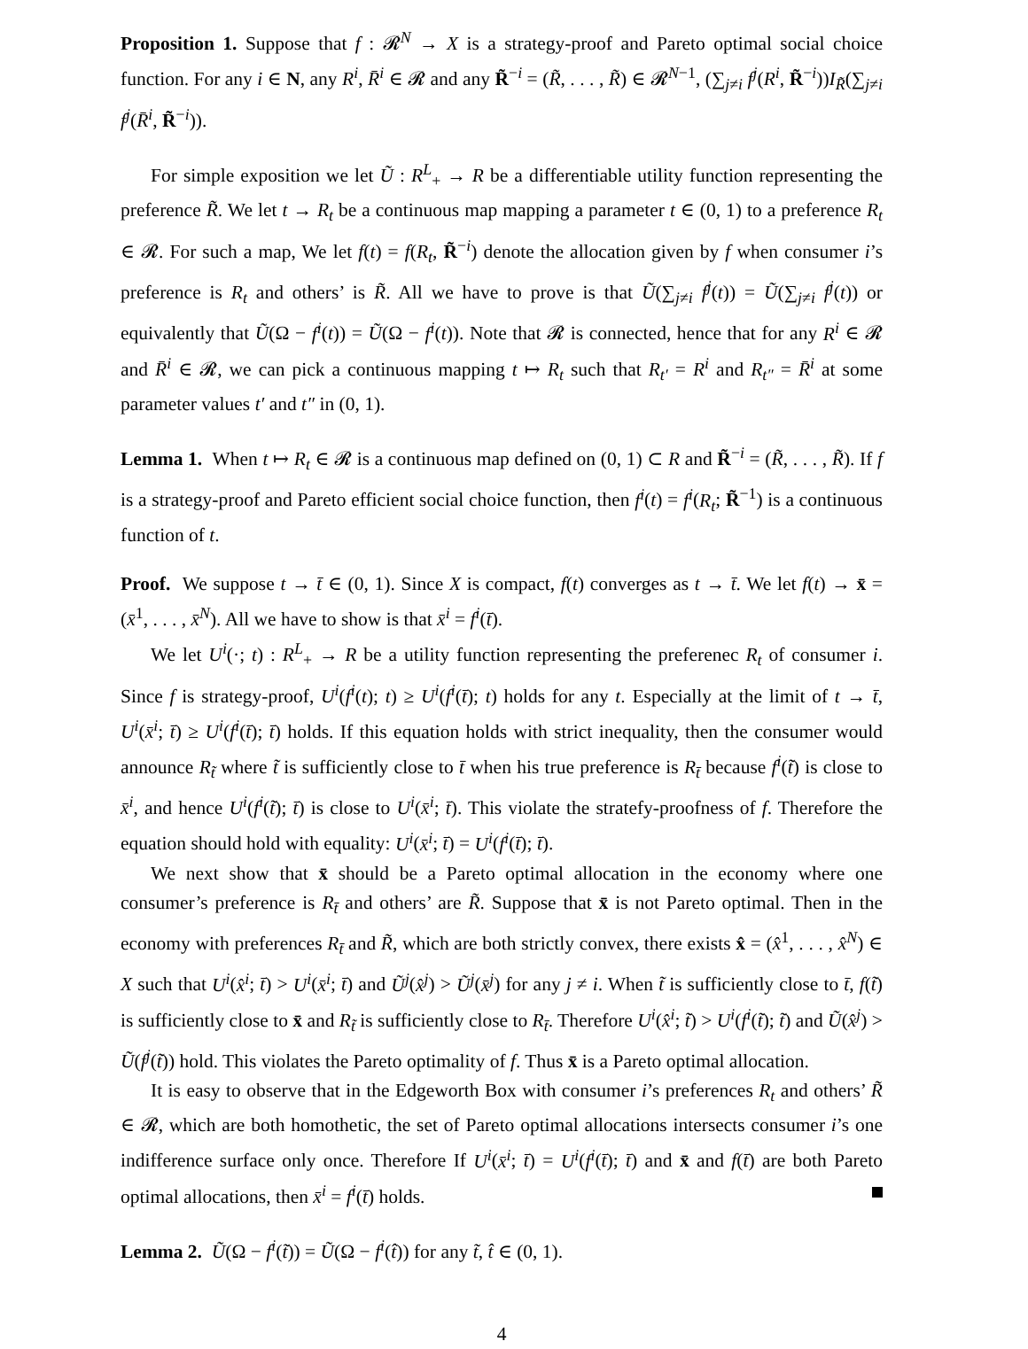Proposition 1. Suppose that f : 𝓡<sup>N</sup> → X is a strategy-proof and Pareto optimal social choice function. For any i ∈ N, any R<sup>i</sup>, R̄<sup>i</sup> ∈ 𝓡 and any R̃<sup>−i</sup> = (R̃, . . . , R̃) ∈ 𝓡<sup>N−1</sup>, (∑<sub>j≠i</sub> f<sup>j</sup>(R<sup>i</sup>, R̃<sup>−i</sup>))I<sub>R̃</sub>(∑<sub>j≠i</sub> f<sup>j</sup>(R̄<sup>i</sup>, R̃<sup>−i</sup>)).
For simple exposition we let Ũ : R<sup>L</sup><sub>+</sub> → R be a differentiable utility function representing the preference R̃. We let t → R<sub>t</sub> be a continuous map mapping a parameter t ∈ (0, 1) to a preference R<sub>t</sub> ∈ 𝓡. For such a map, We let f(t) = f(R<sub>t</sub>, R̃<sup>−i</sup>) denote the allocation given by f when consumer i’s preference is R<sub>t</sub> and others’ is R̃. All we have to prove is that Ũ(∑<sub>j≠i</sub> f<sup>j</sup>(t)) = Ũ(∑<sub>j≠i</sub> f<sup>j</sup>(t)) or equivalently that Ũ(Ω − f<sup>i</sup>(t)) = Ũ(Ω − f<sup>i</sup>(t)). Note that 𝓡 is connected, hence that for any R<sup>i</sup> ∈ 𝓡 and R̄<sup>i</sup> ∈ 𝓡, we can pick a continuous mapping t ↦ R<sub>t</sub> such that R<sub>t′</sub> = R<sup>i</sup> and R<sub>t″</sub> = R̄<sup>i</sup> at some parameter values t′ and t″ in (0, 1).
Lemma 1. When t ↦ R<sub>t</sub> ∈ 𝓡 is a continuous map defined on (0, 1) ⊂ R and R̃<sup>−i</sup> = (R̃, . . . , R̃). If f is a strategy-proof and Pareto efficient social choice function, then f<sup>i</sup>(t) = f<sup>i</sup>(R<sub>t</sub>; R̃<sup>−1</sup>) is a continuous function of t.
Proof. We suppose t → t̄ ∈ (0, 1). Since X is compact, f(t) converges as t → t̄. We let f(t) → x̄ = (x̄<sup>1</sup>, . . . , x̄<sup>N</sup>). All we have to show is that x̄<sup>i</sup> = f<sup>i</sup>(t̄).
We let U<sup>i</sup>(·; t) : R<sup>L</sup><sub>+</sub> → R be a utility function representing the preferenec R<sub>t</sub> of consumer i. Since f is strategy-proof, U<sup>i</sup>(f<sup>i</sup>(t); t) ≥ U<sup>i</sup>(f<sup>i</sup>(t̄); t) holds for any t. Especially at the limit of t → t̄, U<sup>i</sup>(x̄<sup>i</sup>; t̄) ≥ U<sup>i</sup>(f<sup>i</sup>(t̄); t̄) holds. If this equation holds with strict inequality, then the consumer would announce R<sub>t̃</sub> where t̃ is sufficiently close to t̄ when his true preference is R<sub>t̄</sub> because f<sup>i</sup>(t̃) is close to x̄<sup>i</sup>, and hence U<sup>i</sup>(f<sup>i</sup>(t̃); t̄) is close to U<sup>i</sup>(x̄<sup>i</sup>; t̄). This violate the stratefy-proofness of f. Therefore the equation should hold with equality: U<sup>i</sup>(x̄<sup>i</sup>; t̄) = U<sup>i</sup>(f<sup>i</sup>(t̄); t̄).
We next show that x̄ should be a Pareto optimal allocation in the economy where one consumer’s preference is R<sub>t̄</sub> and others’ are R̃. Suppose that x̄ is not Pareto optimal. Then in the economy with preferences R<sub>t̄</sub> and R̃, which are both strictly convex, there exists x̂ = (x̂<sup>1</sup>, . . . , x̂<sup>N</sup>) ∈ X such that U<sup>i</sup>(x̂<sup>i</sup>; t̄) > U<sup>i</sup>(x̄<sup>i</sup>; t̄) and Ũ<sup>j</sup>(x̂<sup>j</sup>) > Ũ<sup>j</sup>(x̄<sup>j</sup>) for any j ≠ i. When t̃ is sufficiently close to t̄, f(t̃) is sufficiently close to x̄ and R<sub>t̃</sub> is sufficiently close to R<sub>t̄</sub>. Therefore U<sup>i</sup>(x̂<sup>i</sup>; t̃) > U<sup>i</sup>(f<sup>i</sup>(t̃); t̃) and Ũ(x̂<sup>j</sup>) > Ũ(f<sup>j</sup>(t̃)) hold. This violates the Pareto optimality of f. Thus x̄ is a Pareto optimal allocation.
It is easy to observe that in the Edgeworth Box with consumer i’s preferences R<sub>t</sub> and others’ R̃ ∈ 𝓡, which are both homothetic, the set of Pareto optimal allocations intersects consumer i’s one indifference surface only once. Therefore If U<sup>i</sup>(x̄<sup>i</sup>; t̄) = U<sup>i</sup>(f<sup>i</sup>(t̄); t̄) and x̄ and f(t̄) are both Pareto optimal allocations, then x̄<sup>i</sup> = f<sup>i</sup>(t̄) holds.
Lemma 2. Ũ(Ω − f<sup>i</sup>(t̃)) = Ũ(Ω − f<sup>i</sup>(t̂)) for any t̃, t̂ ∈ (0, 1).
4